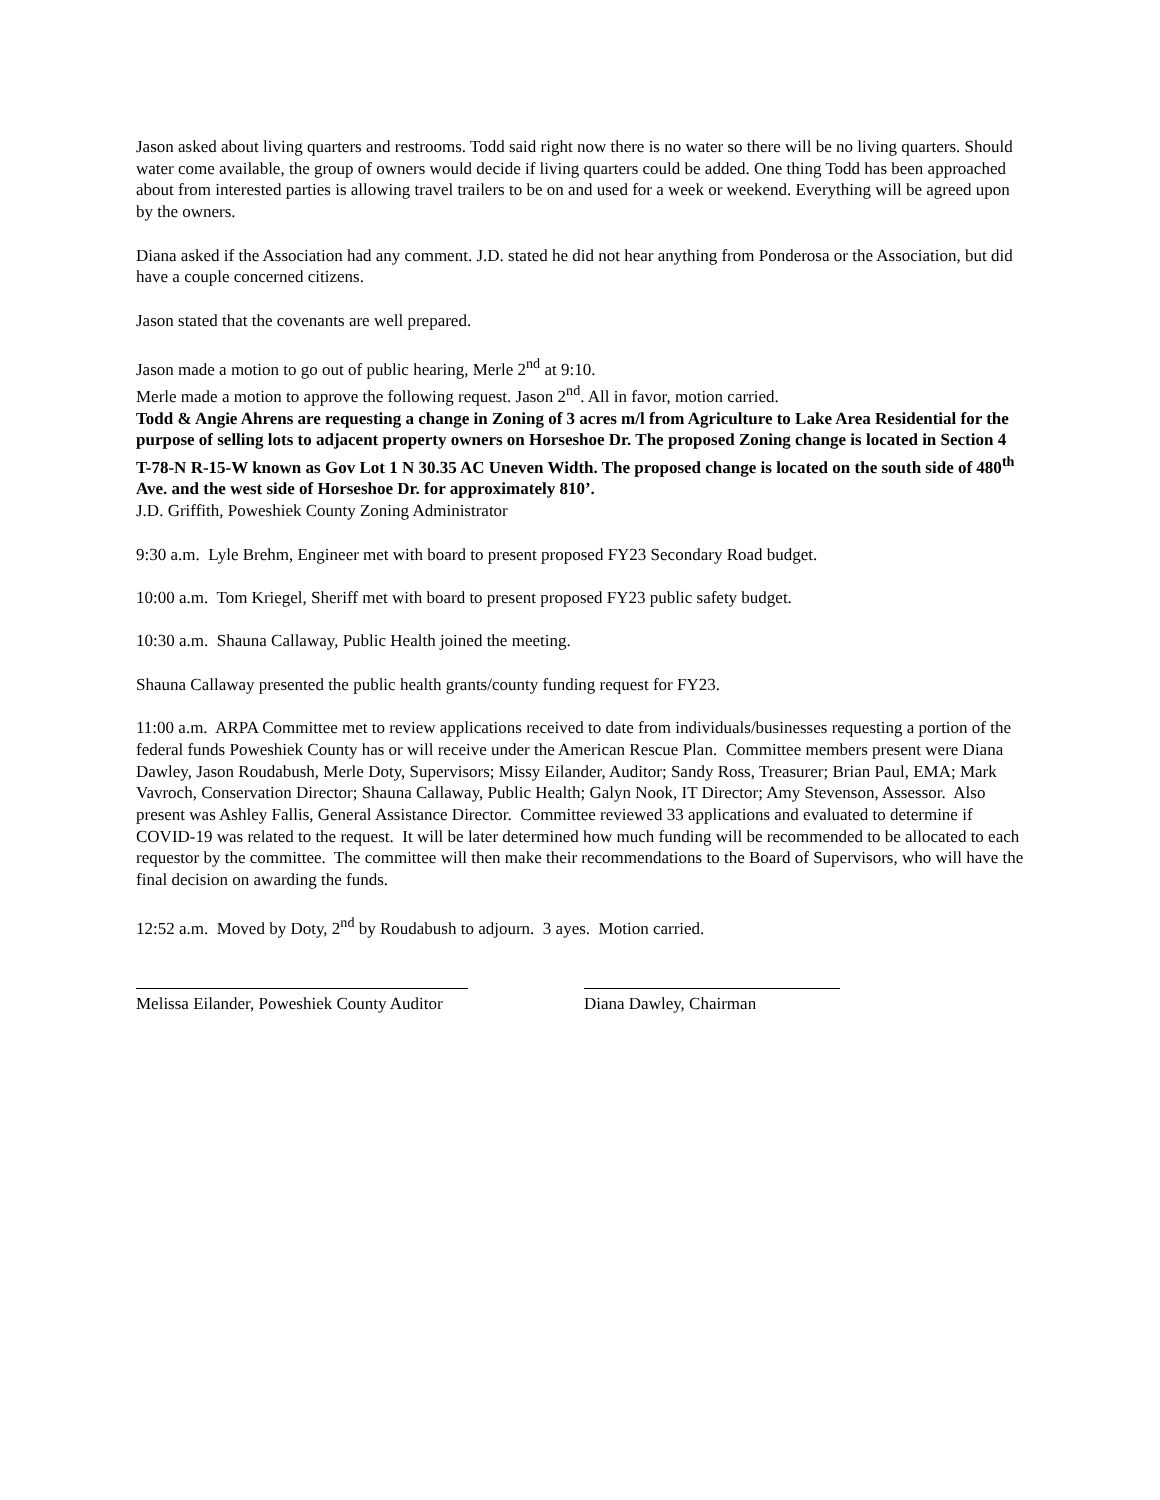Jason asked about living quarters and restrooms. Todd said right now there is no water so there will be no living quarters. Should water come available, the group of owners would decide if living quarters could be added. One thing Todd has been approached about from interested parties is allowing travel trailers to be on and used for a week or weekend. Everything will be agreed upon by the owners.
Diana asked if the Association had any comment. J.D. stated he did not hear anything from Ponderosa or the Association, but did have a couple concerned citizens.
Jason stated that the covenants are well prepared.
Jason made a motion to go out of public hearing, Merle 2<sup>nd</sup> at 9:10.
Merle made a motion to approve the following request. Jason 2<sup>nd</sup>. All in favor, motion carried.
Todd & Angie Ahrens are requesting a change in Zoning of 3 acres m/l from Agriculture to Lake Area Residential for the purpose of selling lots to adjacent property owners on Horseshoe Dr. The proposed Zoning change is located in Section 4 T-78-N R-15-W known as Gov Lot 1 N 30.35 AC Uneven Width. The proposed change is located on the south side of 480<sup>th</sup> Ave. and the west side of Horseshoe Dr. for approximately 810’.
J.D. Griffith, Poweshiek County Zoning Administrator
9:30 a.m. Lyle Brehm, Engineer met with board to present proposed FY23 Secondary Road budget.
10:00 a.m. Tom Kriegel, Sheriff met with board to present proposed FY23 public safety budget.
10:30 a.m. Shauna Callaway, Public Health joined the meeting.
Shauna Callaway presented the public health grants/county funding request for FY23.
11:00 a.m. ARPA Committee met to review applications received to date from individuals/businesses requesting a portion of the federal funds Poweshiek County has or will receive under the American Rescue Plan. Committee members present were Diana Dawley, Jason Roudabush, Merle Doty, Supervisors; Missy Eilander, Auditor; Sandy Ross, Treasurer; Brian Paul, EMA; Mark Vavroch, Conservation Director; Shauna Callaway, Public Health; Galyn Nook, IT Director; Amy Stevenson, Assessor. Also present was Ashley Fallis, General Assistance Director. Committee reviewed 33 applications and evaluated to determine if COVID-19 was related to the request. It will be later determined how much funding will be recommended to be allocated to each requestor by the committee. The committee will then make their recommendations to the Board of Supervisors, who will have the final decision on awarding the funds.
12:52 a.m. Moved by Doty, 2<sup>nd</sup> by Roudabush to adjourn. 3 ayes. Motion carried.
Melissa Eilander, Poweshiek County Auditor
Diana Dawley, Chairman